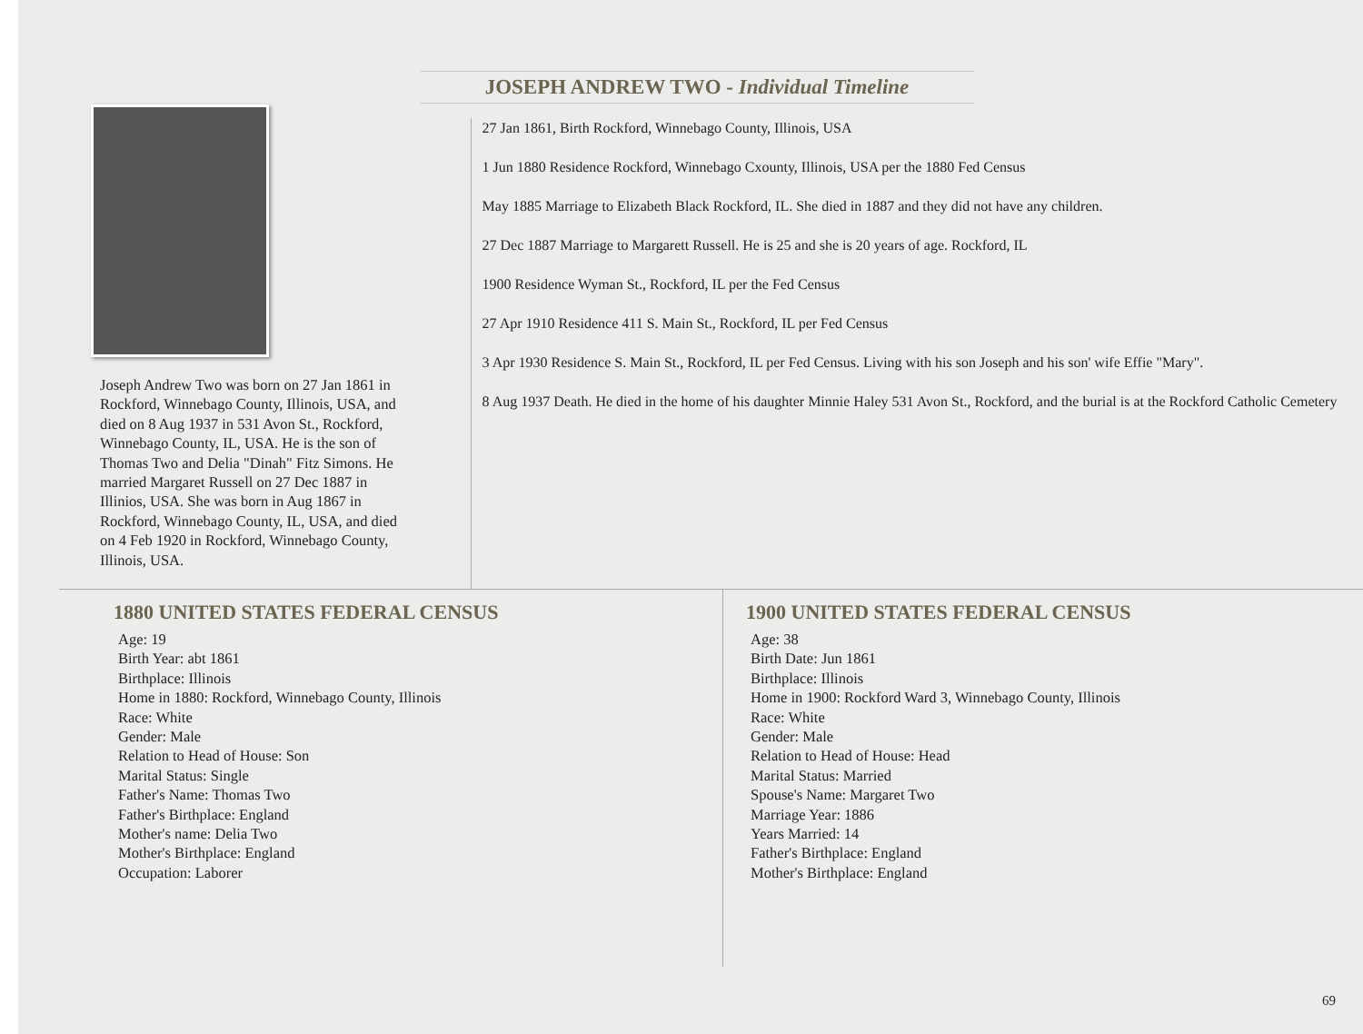JOSEPH ANDREW TWO - Individual Timeline
Joseph Andrew Two was born on 27 Jan 1861 in Rockford, Winnebago County, Illinois, USA, and died on 8 Aug 1937 in 531 Avon St., Rockford, Winnebago County, IL, USA. He is the son of Thomas Two and Delia "Dinah" Fitz Simons. He married Margaret Russell on 27 Dec 1887 in Illinios, USA. She was born in Aug 1867 in Rockford, Winnebago County, IL, USA, and died on 4 Feb 1920 in Rockford, Winnebago County, Illinois, USA.
27 Jan 1861, Birth Rockford, Winnebago County, Illinois, USA
1 Jun 1880 Residence Rockford, Winnebago Cxounty, Illinois, USA per the 1880 Fed Census
May 1885 Marriage to Elizabeth Black Rockford, IL. She died in 1887 and they did not have any children.
27 Dec 1887 Marriage to Margarett Russell. He is 25 and she is 20 years of age. Rockford, IL
1900 Residence Wyman St., Rockford, IL per the Fed Census
27 Apr 1910 Residence 411 S. Main St., Rockford, IL per Fed Census
3 Apr 1930 Residence S. Main St., Rockford, IL per Fed Census. Living with his son Joseph and his son' wife Effie "Mary".
8 Aug 1937 Death. He died in the home of his daughter Minnie Haley 531 Avon St., Rockford, and the burial is at the Rockford Catholic Cemetery
1880 UNITED STATES FEDERAL CENSUS
Age: 19
Birth Year: abt 1861
Birthplace: Illinois
Home in 1880: Rockford, Winnebago County, Illinois
Race: White
Gender: Male
Relation to Head of House: Son
Marital Status: Single
Father's Name: Thomas Two
Father's Birthplace: England
Mother's name: Delia Two
Mother's Birthplace: England
Occupation: Laborer
1900 UNITED STATES FEDERAL CENSUS
Age: 38
Birth Date: Jun 1861
Birthplace: Illinois
Home in 1900: Rockford Ward 3, Winnebago County, Illinois
Race: White
Gender: Male
Relation to Head of House: Head
Marital Status: Married
Spouse's Name: Margaret Two
Marriage Year: 1886
Years Married: 14
Father's Birthplace: England
Mother's Birthplace: England
69